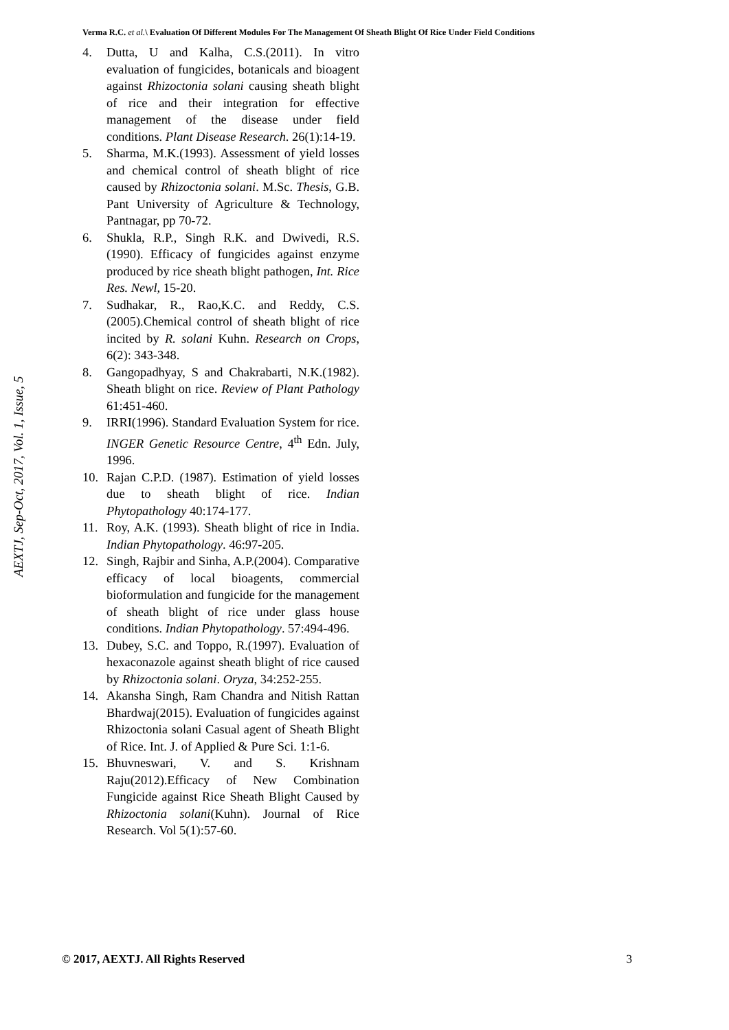Verma R.C. et al.\ Evaluation Of Different Modules For The Management Of Sheath Blight Of Rice Under Field Conditions
AEXTJ, Sep-Oct, 2017, Vol. 1, Issue, 5
4. Dutta, U and Kalha, C.S.(2011). In vitro evaluation of fungicides, botanicals and bioagent against Rhizoctonia solani causing sheath blight of rice and their integration for effective management of the disease under field conditions. Plant Disease Research. 26(1):14-19.
5. Sharma, M.K.(1993). Assessment of yield losses and chemical control of sheath blight of rice caused by Rhizoctonia solani. M.Sc. Thesis, G.B. Pant University of Agriculture & Technology, Pantnagar, pp 70-72.
6. Shukla, R.P., Singh R.K. and Dwivedi, R.S.(1990). Efficacy of fungicides against enzyme produced by rice sheath blight pathogen, Int. Rice Res. Newl, 15-20.
7. Sudhakar, R., Rao,K.C. and Reddy, C.S.(2005).Chemical control of sheath blight of rice incited by R. solani Kuhn. Research on Crops, 6(2): 343-348.
8. Gangopadhyay, S and Chakrabarti, N.K.(1982). Sheath blight on rice. Review of Plant Pathology 61:451-460.
9. IRRI(1996). Standard Evaluation System for rice. INGER Genetic Resource Centre, 4<sup>th</sup> Edn. July, 1996.
10. Rajan C.P.D. (1987). Estimation of yield losses due to sheath blight of rice. Indian Phytopathology 40:174-177.
11. Roy, A.K. (1993). Sheath blight of rice in India. Indian Phytopathology. 46:97-205.
12. Singh, Rajbir and Sinha, A.P.(2004). Comparative efficacy of local bioagents, commercial bioformulation and fungicide for the management of sheath blight of rice under glass house conditions. Indian Phytopathology. 57:494-496.
13. Dubey, S.C. and Toppo, R.(1997). Evaluation of hexaconazole against sheath blight of rice caused by Rhizoctonia solani. Oryza, 34:252-255.
14. Akansha Singh, Ram Chandra and Nitish Rattan Bhardwaj(2015). Evaluation of fungicides against Rhizoctonia solani Casual agent of Sheath Blight of Rice. Int. J. of Applied & Pure Sci. 1:1-6.
15. Bhuvneswari, V. and S. Krishnam Raju(2012).Efficacy of New Combination Fungicide against Rice Sheath Blight Caused by Rhizoctonia solani(Kuhn). Journal of Rice Research. Vol 5(1):57-60.
© 2017, AEXTJ. All Rights Reserved 3